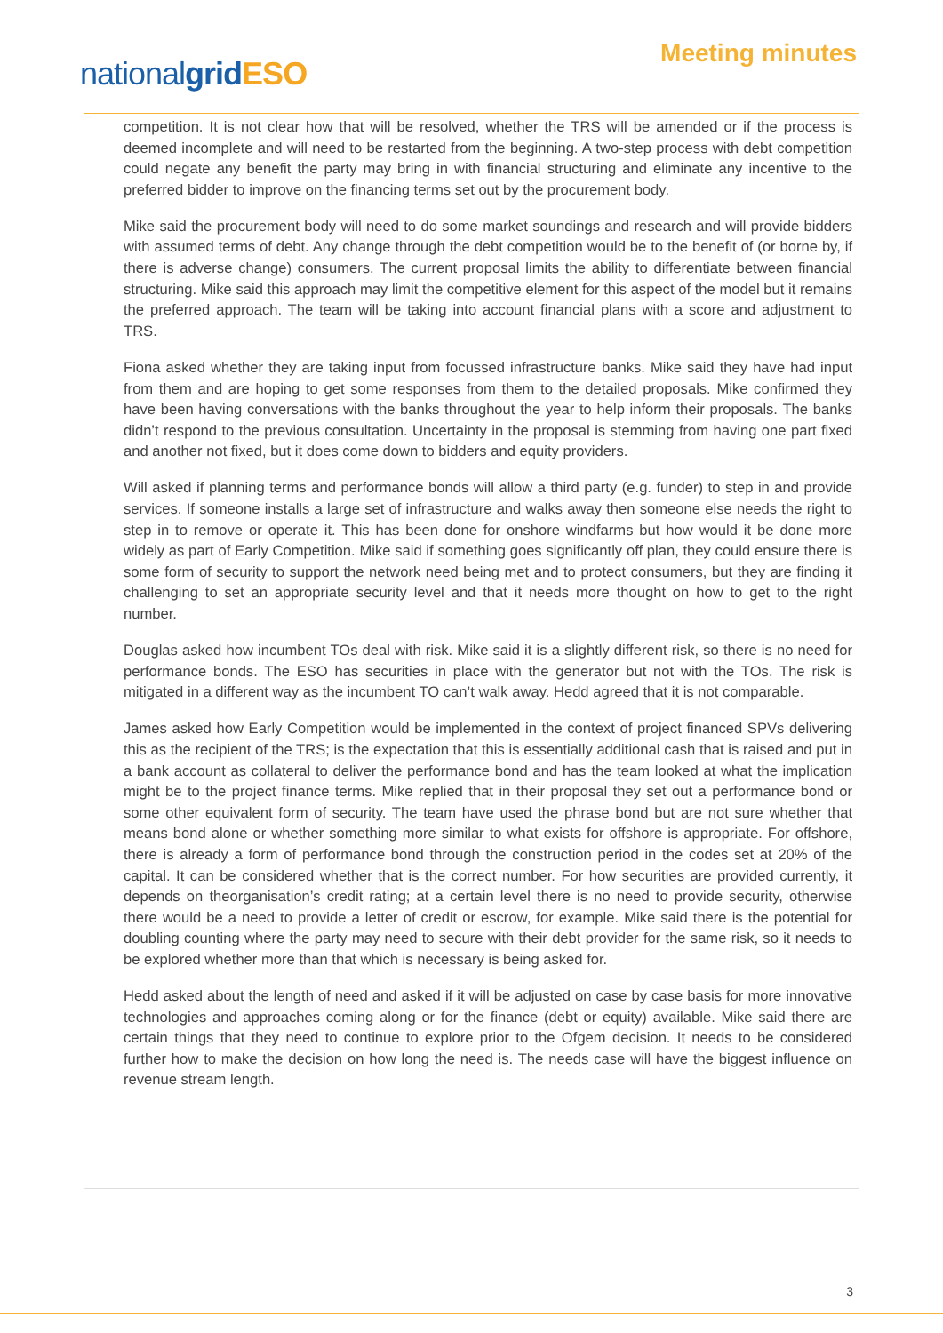nationalgrid ESO
Meeting minutes
competition. It is not clear how that will be resolved, whether the TRS will be amended or if the process is deemed incomplete and will need to be restarted from the beginning. A two-step process with debt competition could negate any benefit the party may bring in with financial structuring and eliminate any incentive to the preferred bidder to improve on the financing terms set out by the procurement body.
Mike said the procurement body will need to do some market soundings and research and will provide bidders with assumed terms of debt. Any change through the debt competition would be to the benefit of (or borne by, if there is adverse change) consumers. The current proposal limits the ability to differentiate between financial structuring. Mike said this approach may limit the competitive element for this aspect of the model but it remains the preferred approach. The team will be taking into account financial plans with a score and adjustment to TRS.
Fiona asked whether they are taking input from focussed infrastructure banks. Mike said they have had input from them and are hoping to get some responses from them to the detailed proposals. Mike confirmed they have been having conversations with the banks throughout the year to help inform their proposals. The banks didn’t respond to the previous consultation. Uncertainty in the proposal is stemming from having one part fixed and another not fixed, but it does come down to bidders and equity providers.
Will asked if planning terms and performance bonds will allow a third party (e.g. funder) to step in and provide services. If someone installs a large set of infrastructure and walks away then someone else needs the right to step in to remove or operate it. This has been done for onshore windfarms but how would it be done more widely as part of Early Competition. Mike said if something goes significantly off plan, they could ensure there is some form of security to support the network need being met and to protect consumers, but they are finding it challenging to set an appropriate security level and that it needs more thought on how to get to the right number.
Douglas asked how incumbent TOs deal with risk. Mike said it is a slightly different risk, so there is no need for performance bonds. The ESO has securities in place with the generator but not with the TOs. The risk is mitigated in a different way as the incumbent TO can’t walk away. Hedd agreed that it is not comparable.
James asked how Early Competition would be implemented in the context of project financed SPVs delivering this as the recipient of the TRS; is the expectation that this is essentially additional cash that is raised and put in a bank account as collateral to deliver the performance bond and has the team looked at what the implication might be to the project finance terms. Mike replied that in their proposal they set out a performance bond or some other equivalent form of security. The team have used the phrase bond but are not sure whether that means bond alone or whether something more similar to what exists for offshore is appropriate. For offshore, there is already a form of performance bond through the construction period in the codes set at 20% of the capital. It can be considered whether that is the correct number. For how securities are provided currently, it depends on theorganisation’s credit rating; at a certain level there is no need to provide security, otherwise there would be a need to provide a letter of credit or escrow, for example. Mike said there is the potential for doubling counting where the party may need to secure with their debt provider for the same risk, so it needs to be explored whether more than that which is necessary is being asked for.
Hedd asked about the length of need and asked if it will be adjusted on case by case basis for more innovative technologies and approaches coming along or for the finance (debt or equity) available. Mike said there are certain things that they need to continue to explore prior to the Ofgem decision. It needs to be considered further how to make the decision on how long the need is. The needs case will have the biggest influence on revenue stream length.
3